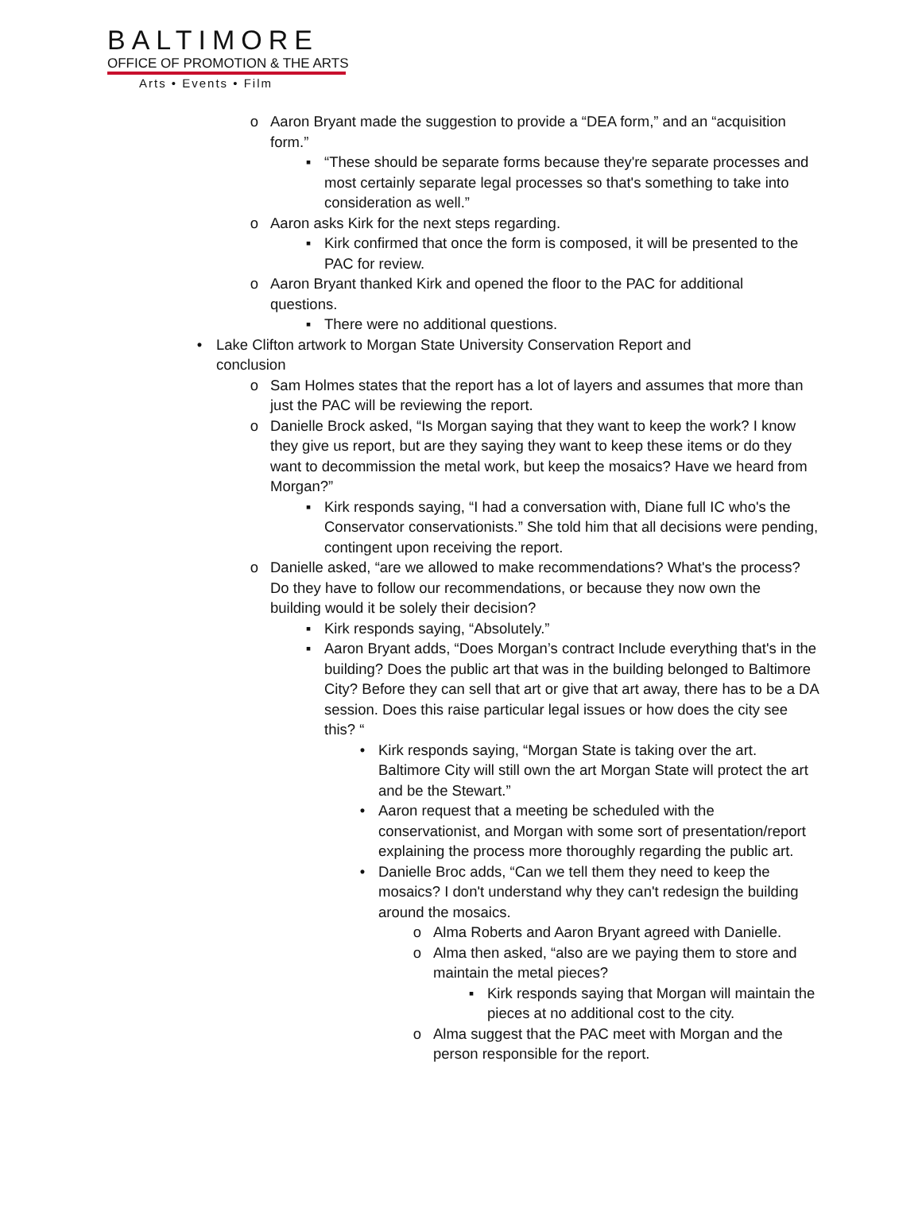BALTIMORE
OFFICE OF PROMOTION & THE ARTS
Arts • Events • Film
o Aaron Bryant made the suggestion to provide a “DEA form,” and an “acquisition form.”
▪ “These should be separate forms because they're separate processes and most certainly separate legal processes so that's something to take into consideration as well.”
o Aaron asks Kirk for the next steps regarding.
▪ Kirk confirmed that once the form is composed, it will be presented to the PAC for review.
o Aaron Bryant thanked Kirk and opened the floor to the PAC for additional questions.
▪ There were no additional questions.
• Lake Clifton artwork to Morgan State University Conservation Report and conclusion
o Sam Holmes states that the report has a lot of layers and assumes that more than just the PAC will be reviewing the report.
o Danielle Brock asked, “Is Morgan saying that they want to keep the work? I know they give us report, but are they saying they want to keep these items or do they want to decommission the metal work, but keep the mosaics? Have we heard from Morgan?”
▪ Kirk responds saying, “I had a conversation with, Diane full IC who's the Conservator conservationists.” She told him that all decisions were pending, contingent upon receiving the report.
o Danielle asked, “are we allowed to make recommendations? What's the process? Do they have to follow our recommendations, or because they now own the building would it be solely their decision?
▪ Kirk responds saying, “Absolutely.”
▪ Aaron Bryant adds, “Does Morgan’s contract Include everything that's in the building? Does the public art that was in the building belonged to Baltimore City? Before they can sell that art or give that art away, there has to be a DA session. Does this raise particular legal issues or how does the city see this? “
• Kirk responds saying, “Morgan State is taking over the art. Baltimore City will still own the art Morgan State will protect the art and be the Stewart.”
• Aaron request that a meeting be scheduled with the conservationist, and Morgan with some sort of presentation/report explaining the process more thoroughly regarding the public art.
• Danielle Broc adds, “Can we tell them they need to keep the mosaics? I don't understand why they can't redesign the building around the mosaics.
o Alma Roberts and Aaron Bryant agreed with Danielle.
o Alma then asked, “also are we paying them to store and maintain the metal pieces?
▪ Kirk responds saying that Morgan will maintain the pieces at no additional cost to the city.
o Alma suggest that the PAC meet with Morgan and the person responsible for the report.